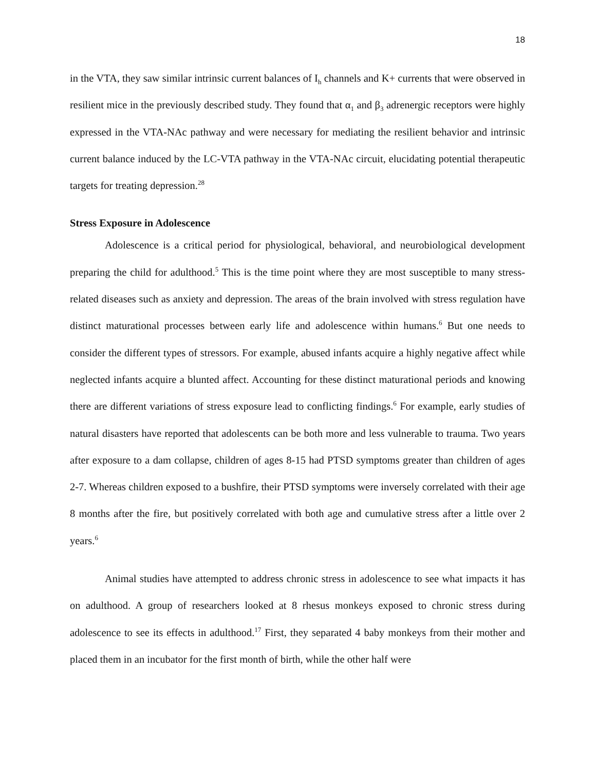18
in the VTA, they saw similar intrinsic current balances of I<sub>h</sub> channels and K+ currents that were observed in resilient mice in the previously described study. They found that α<sub>1</sub> and β<sub>3</sub> adrenergic receptors were highly expressed in the VTA-NAc pathway and were necessary for mediating the resilient behavior and intrinsic current balance induced by the LC-VTA pathway in the VTA-NAc circuit, elucidating potential therapeutic targets for treating depression.<sup>28</sup>
Stress Exposure in Adolescence
Adolescence is a critical period for physiological, behavioral, and neurobiological development preparing the child for adulthood.<sup>5</sup> This is the time point where they are most susceptible to many stress-related diseases such as anxiety and depression. The areas of the brain involved with stress regulation have distinct maturational processes between early life and adolescence within humans.<sup>6</sup> But one needs to consider the different types of stressors. For example, abused infants acquire a highly negative affect while neglected infants acquire a blunted affect. Accounting for these distinct maturational periods and knowing there are different variations of stress exposure lead to conflicting findings.<sup>6</sup> For example, early studies of natural disasters have reported that adolescents can be both more and less vulnerable to trauma. Two years after exposure to a dam collapse, children of ages 8-15 had PTSD symptoms greater than children of ages 2-7. Whereas children exposed to a bushfire, their PTSD symptoms were inversely correlated with their age 8 months after the fire, but positively correlated with both age and cumulative stress after a little over 2 years.<sup>6</sup>
Animal studies have attempted to address chronic stress in adolescence to see what impacts it has on adulthood. A group of researchers looked at 8 rhesus monkeys exposed to chronic stress during adolescence to see its effects in adulthood.<sup>17</sup> First, they separated 4 baby monkeys from their mother and placed them in an incubator for the first month of birth, while the other half were